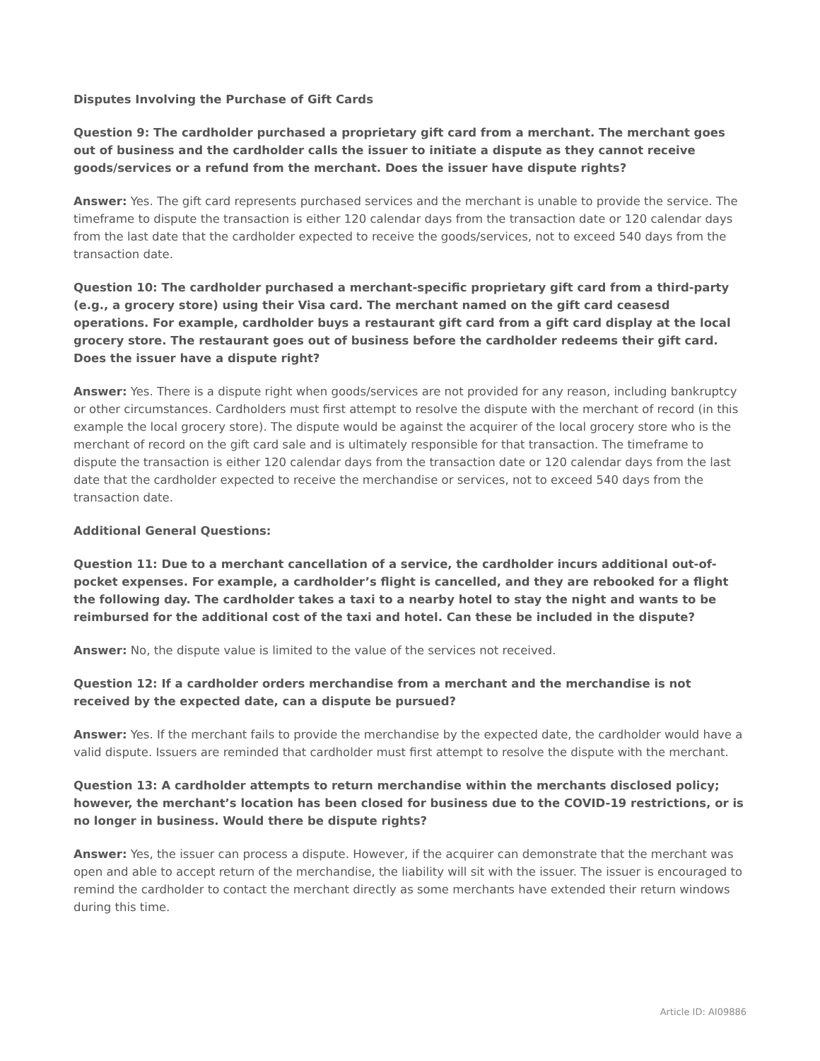Disputes Involving the Purchase of Gift Cards
Question 9: The cardholder purchased a proprietary gift card from a merchant. The merchant goes out of business and the cardholder calls the issuer to initiate a dispute as they cannot receive goods/services or a refund from the merchant. Does the issuer have dispute rights?
Answer: Yes. The gift card represents purchased services and the merchant is unable to provide the service. The timeframe to dispute the transaction is either 120 calendar days from the transaction date or 120 calendar days from the last date that the cardholder expected to receive the goods/services, not to exceed 540 days from the transaction date.
Question 10: The cardholder purchased a merchant-specific proprietary gift card from a third-party (e.g., a grocery store) using their Visa card. The merchant named on the gift card ceasesd operations. For example, cardholder buys a restaurant gift card from a gift card display at the local grocery store. The restaurant goes out of business before the cardholder redeems their gift card. Does the issuer have a dispute right?
Answer: Yes. There is a dispute right when goods/services are not provided for any reason, including bankruptcy or other circumstances. Cardholders must first attempt to resolve the dispute with the merchant of record (in this example the local grocery store). The dispute would be against the acquirer of the local grocery store who is the merchant of record on the gift card sale and is ultimately responsible for that transaction. The timeframe to dispute the transaction is either 120 calendar days from the transaction date or 120 calendar days from the last date that the cardholder expected to receive the merchandise or services, not to exceed 540 days from the transaction date.
Additional General Questions:
Question 11: Due to a merchant cancellation of a service, the cardholder incurs additional out-of-pocket expenses. For example, a cardholder’s flight is cancelled, and they are rebooked for a flight the following day. The cardholder takes a taxi to a nearby hotel to stay the night and wants to be reimbursed for the additional cost of the taxi and hotel. Can these be included in the dispute?
Answer: No, the dispute value is limited to the value of the services not received.
Question 12: If a cardholder orders merchandise from a merchant and the merchandise is not received by the expected date, can a dispute be pursued?
Answer: Yes. If the merchant fails to provide the merchandise by the expected date, the cardholder would have a valid dispute. Issuers are reminded that cardholder must first attempt to resolve the dispute with the merchant.
Question 13: A cardholder attempts to return merchandise within the merchants disclosed policy; however, the merchant’s location has been closed for business due to the COVID-19 restrictions, or is no longer in business. Would there be dispute rights?
Answer: Yes, the issuer can process a dispute. However, if the acquirer can demonstrate that the merchant was open and able to accept return of the merchandise, the liability will sit with the issuer. The issuer is encouraged to remind the cardholder to contact the merchant directly as some merchants have extended their return windows during this time.
Article ID: AI09886